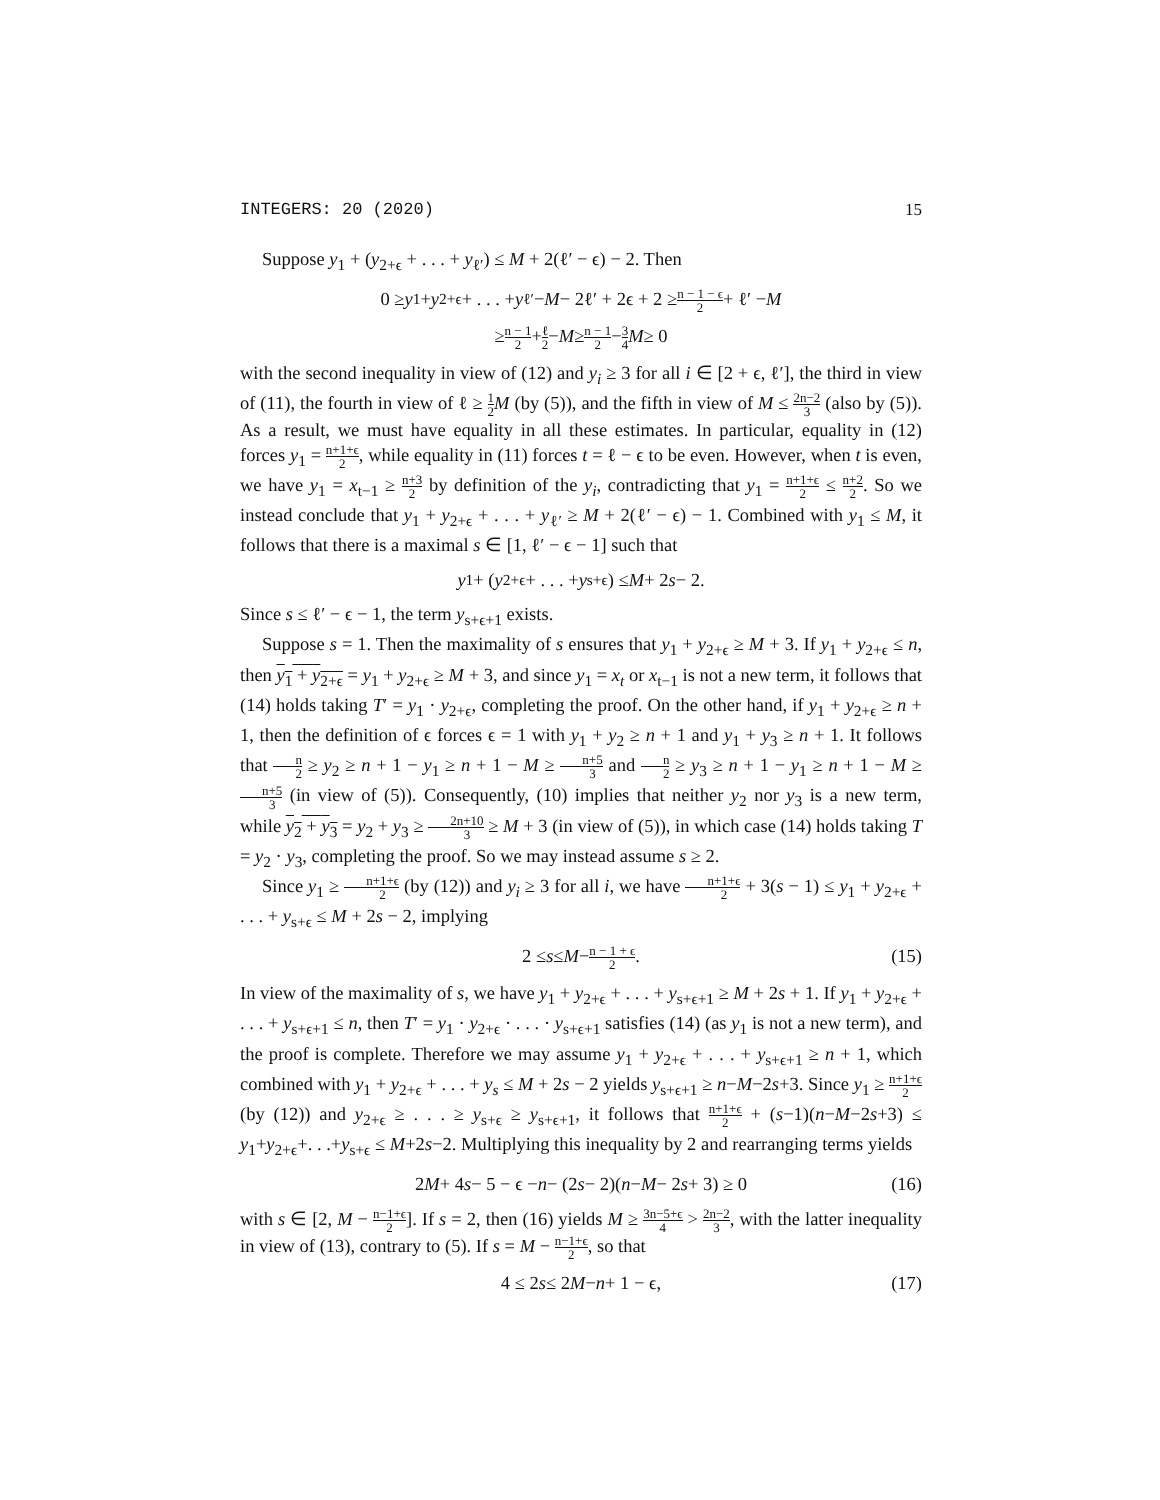INTEGERS: 20 (2020) 15
Suppose y<sub>1</sub> + (y<sub>2+ϵ</sub> + . . . + y<sub>ℓ′</sub>) ≤ M + 2(ℓ′ − ϵ) − 2. Then
0 ≥ y<sub>1</sub> + y<sub>2+ϵ</sub> + . . . + y<sub>ℓ′</sub> − M − 2ℓ′ + 2ϵ + 2 ≥ n − 1 − ϵ 2 + ℓ′ − M
≥ n − 1 2 + ℓ 2 − M ≥ n − 1 2 − 3 4 M ≥ 0
with the second inequality in view of (12) and y<sub>i</sub> ≥ 3 for all i ∈ [2 + ϵ, ℓ′], the third in view of (11), the fourth in view of ℓ ≥ 1 2 M (by (5)), and the fifth in view of M ≤ 2n−2 3 (also by (5)). As a result, we must have equality in all these estimates. In particular, equality in (12) forces y<sub>1</sub> = n+1+ϵ 2, while equality in (11) forces t = ℓ − ϵ to be even. However, when t is even, we have y<sub>1</sub> = x<sub>t−1</sub> ≥ n+3 2 by definition of the y<sub>i</sub>, contradicting that y<sub>1</sub> = n+1+ϵ 2 ≤ n+2 2. So we instead conclude that y<sub>1</sub> + y<sub>2+ϵ</sub> + . . . + y<sub>ℓ′</sub> ≥ M + 2(ℓ′ − ϵ) − 1. Combined with y<sub>1</sub> ≤ M, it follows that there is a maximal s ∈ [1, ℓ′ − ϵ − 1] such that
y<sub>1</sub> + (y<sub>2+ϵ</sub> + . . . + y<sub>s+ϵ</sub>) ≤ M + 2 s − 2.
Since s ≤ ℓ′ − ϵ − 1, the term y<sub>s+ϵ+1</sub> exists.
Suppose s = 1. Then the maximality of s ensures that y<sub>1</sub> + y<sub>2+ϵ</sub> ≥ M + 3. If y<sub>1</sub> + y<sub>2+ϵ</sub> ≤ n, then y<sub>1</sub> + y<sub>2+ϵ</sub> = y<sub>1</sub> + y<sub>2+ϵ</sub> ≥ M + 3, and since y<sub>1</sub> = x<sub>t</sub> or x<sub>t−1</sub> is not a new term, it follows that (14) holds taking T′ = y<sub>1</sub> · y<sub>2+ϵ</sub>, completing the proof. On the other hand, if y<sub>1</sub> + y<sub>2+ϵ</sub> ≥ n + 1, then the definition of ϵ forces ϵ = 1 with y<sub>1</sub> + y<sub>2</sub> ≥ n + 1 and y<sub>1</sub> + y<sub>3</sub> ≥ n + 1. It follows that n 2 ≥ y<sub>2</sub> ≥ n + 1 − y<sub>1</sub> ≥ n + 1 − M ≥ n+5 3 and n 2 ≥ y<sub>3</sub> ≥ n + 1 − y<sub>1</sub> ≥ n + 1 − M ≥ n+5 3 (in view of (5)). Consequently, (10) implies that neither y<sub>2</sub> nor y<sub>3</sub> is a new term, while y<sub>2</sub> + y<sub>3</sub> = y<sub>2</sub> + y<sub>3</sub> ≥ 2n+10 3 ≥ M + 3 (in view of (5)), in which case (14) holds taking T = y<sub>2</sub> · y<sub>3</sub>, completing the proof. So we may instead assume s ≥ 2.
Since y<sub>1</sub> ≥ n+1+ϵ 2 (by (12)) and y<sub>i</sub> ≥ 3 for all i, we have n+1+ϵ 2 + 3(s − 1) ≤ y<sub>1</sub> + y<sub>2+ϵ</sub> + . . . + y<sub>s+ϵ</sub> ≤ M + 2s − 2, implying
2 ≤ s ≤ M − n − 1 + ϵ 2. (15)
In view of the maximality of s, we have y<sub>1</sub> + y<sub>2+ϵ</sub> + . . . + y<sub>s+ϵ+1</sub> ≥ M + 2s + 1. If y<sub>1</sub> + y<sub>2+ϵ</sub> + . . . + y<sub>s+ϵ+1</sub> ≤ n, then T′ = y<sub>1</sub> · y<sub>2+ϵ</sub> · . . . · y<sub>s+ϵ+1</sub> satisfies (14) (as y<sub>1</sub> is not a new term), and the proof is complete. Therefore we may assume y<sub>1</sub> + y<sub>2+ϵ</sub> + . . . + y<sub>s+ϵ+1</sub> ≥ n + 1, which combined with y<sub>1</sub> + y<sub>2+ϵ</sub> + . . . + y<sub>s</sub> ≤ M + 2s − 2 yields y<sub>s+ϵ+1</sub> ≥ n−M−2s+3. Since y<sub>1</sub> ≥ n+1+ϵ 2 (by (12)) and y<sub>2+ϵ</sub> ≥ . . . ≥ y<sub>s+ϵ</sub> ≥ y<sub>s+ϵ+1</sub>, it follows that n+1+ϵ 2 + (s−1)(n−M−2s+3) ≤ y<sub>1</sub>+y<sub>2+ϵ</sub>+. . .+y<sub>s+ϵ</sub> ≤ M+2s−2. Multiplying this inequality by 2 and rearranging terms yields
2 M + 4 s − 5 − ϵ − n − (2 s − 2)(n − M − 2 s + 3) ≥ 0 (16)
with s ∈ [2, M − n−1+ϵ 2]. If s = 2, then (16) yields M ≥ 3n−5+ϵ 4 > 2n−2 3, with the latter inequality in view of (13), contrary to (5). If s = M − n−1+ϵ 2, so that
4 ≤ 2 s ≤ 2 M − n + 1 − ϵ, (17)